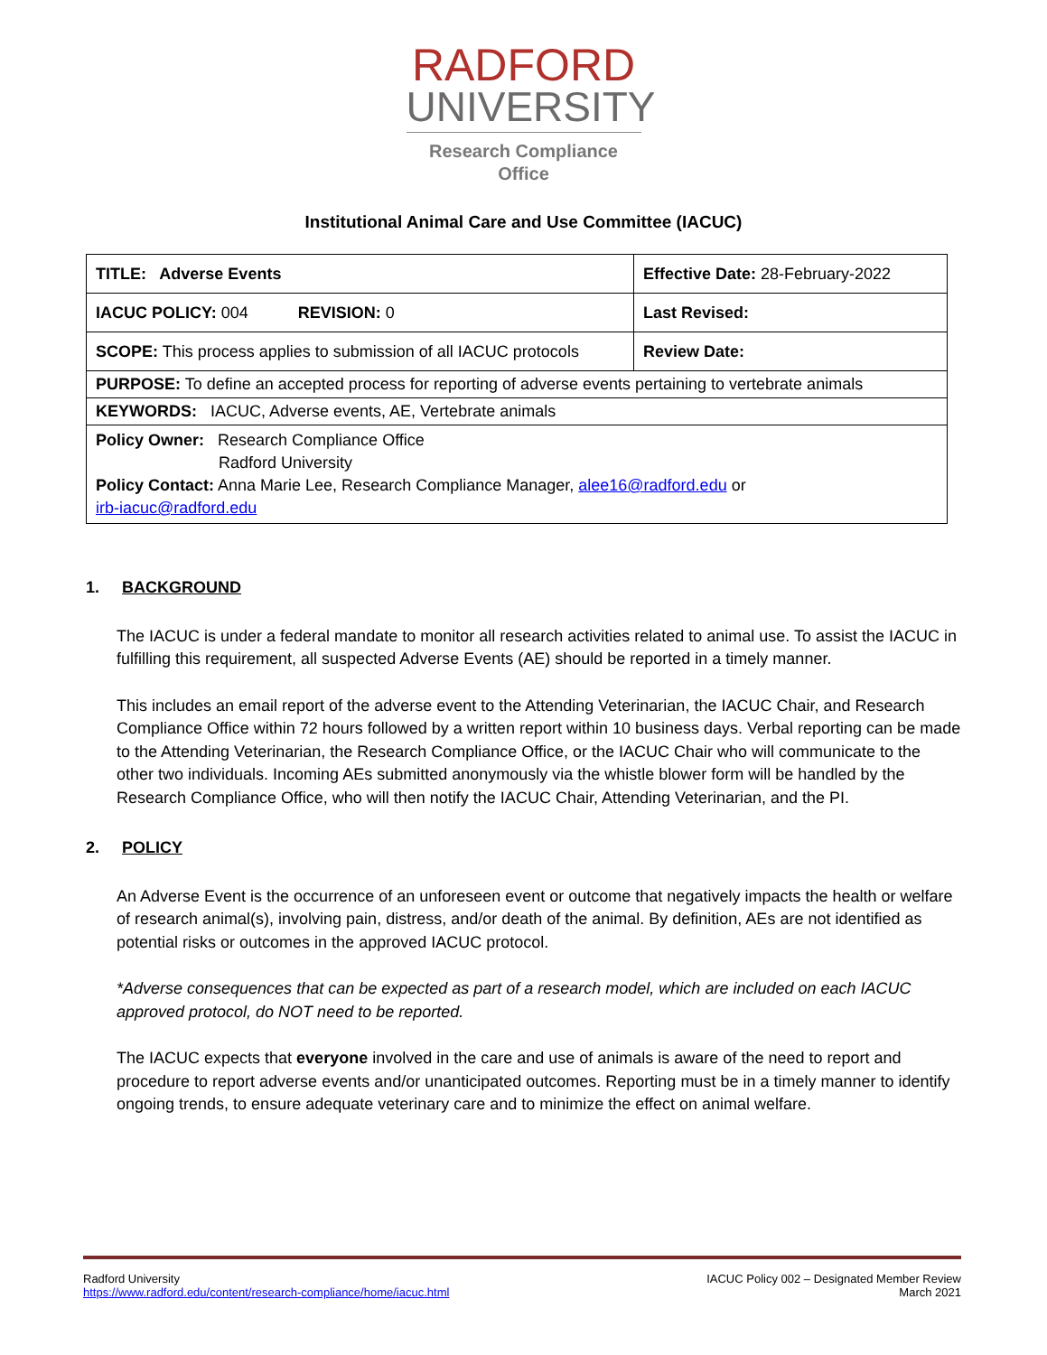RADFORD
UNIVERSITY
Research Compliance
Office
Institutional Animal Care and Use Committee (IACUC)
| TITLE: Adverse Events | Effective Date: 28-February-2022 |
| IACUC POLICY: 004 REVISION: 0 | Last Revised: |
| SCOPE: This process applies to submission of all IACUC protocols | Review Date: |
| PURPOSE: To define an accepted process for reporting of adverse events pertaining to vertebrate animals | |
| KEYWORDS: IACUC, Adverse events, AE, Vertebrate animals | |
| Policy Owner: Research Compliance Office Radford University Policy Contact: Anna Marie Lee, Research Compliance Manager, alee16@radford.edu or irb-iacuc@radford.edu | |
1. BACKGROUND
The IACUC is under a federal mandate to monitor all research activities related to animal use. To assist the IACUC in fulfilling this requirement, all suspected Adverse Events (AE) should be reported in a timely manner.
This includes an email report of the adverse event to the Attending Veterinarian, the IACUC Chair, and Research Compliance Office within 72 hours followed by a written report within 10 business days. Verbal reporting can be made to the Attending Veterinarian, the Research Compliance Office, or the IACUC Chair who will communicate to the other two individuals. Incoming AEs submitted anonymously via the whistle blower form will be handled by the Research Compliance Office, who will then notify the IACUC Chair, Attending Veterinarian, and the PI.
2. POLICY
An Adverse Event is the occurrence of an unforeseen event or outcome that negatively impacts the health or welfare of research animal(s), involving pain, distress, and/or death of the animal. By definition, AEs are not identified as potential risks or outcomes in the approved IACUC protocol.
*Adverse consequences that can be expected as part of a research model, which are included on each IACUC approved protocol, do NOT need to be reported.
The IACUC expects that everyone involved in the care and use of animals is aware of the need to report and procedure to report adverse events and/or unanticipated outcomes. Reporting must be in a timely manner to identify ongoing trends, to ensure adequate veterinary care and to minimize the effect on animal welfare.
Radford University
https://www.radford.edu/content/research-compliance/home/iacuc.html
IACUC Policy 002 – Designated Member Review
March 2021